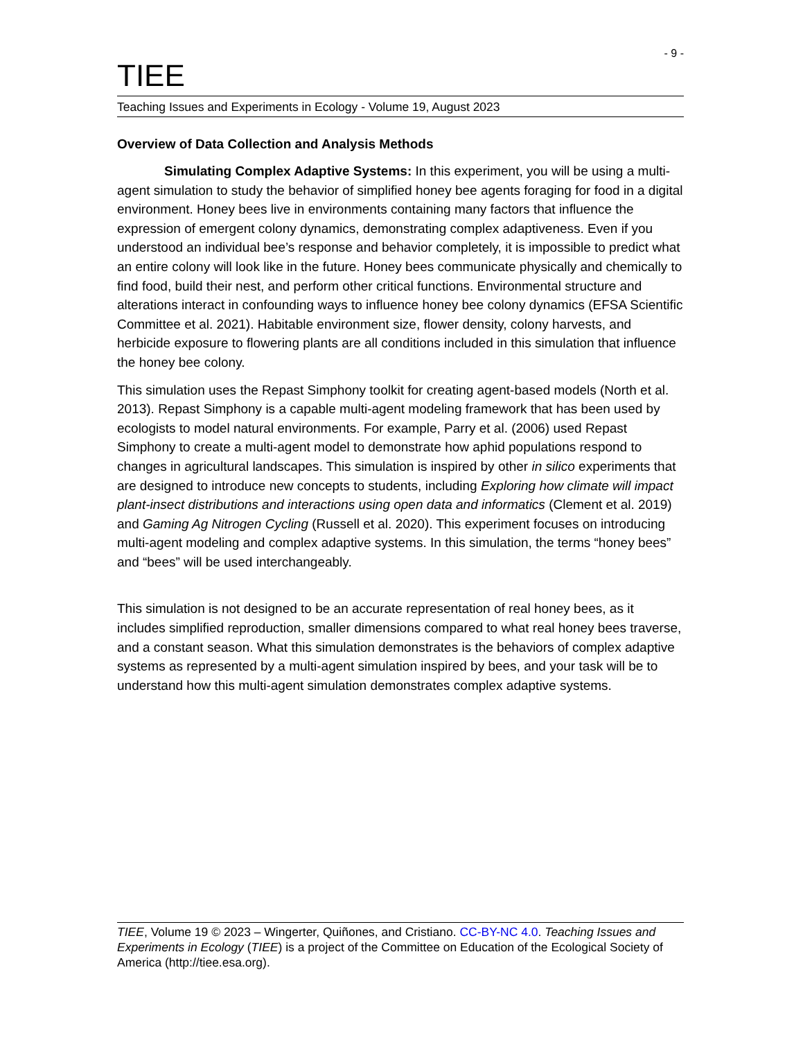- 9 -
TIEE
Teaching Issues and Experiments in Ecology - Volume 19, August 2023
Overview of Data Collection and Analysis Methods
Simulating Complex Adaptive Systems: In this experiment, you will be using a multi-agent simulation to study the behavior of simplified honey bee agents foraging for food in a digital environment. Honey bees live in environments containing many factors that influence the expression of emergent colony dynamics, demonstrating complex adaptiveness. Even if you understood an individual bee’s response and behavior completely, it is impossible to predict what an entire colony will look like in the future. Honey bees communicate physically and chemically to find food, build their nest, and perform other critical functions. Environmental structure and alterations interact in confounding ways to influence honey bee colony dynamics (EFSA Scientific Committee et al. 2021). Habitable environment size, flower density, colony harvests, and herbicide exposure to flowering plants are all conditions included in this simulation that influence the honey bee colony.
This simulation uses the Repast Simphony toolkit for creating agent-based models (North et al. 2013). Repast Simphony is a capable multi-agent modeling framework that has been used by ecologists to model natural environments. For example, Parry et al. (2006) used Repast Simphony to create a multi-agent model to demonstrate how aphid populations respond to changes in agricultural landscapes. This simulation is inspired by other in silico experiments that are designed to introduce new concepts to students, including Exploring how climate will impact plant-insect distributions and interactions using open data and informatics (Clement et al. 2019) and Gaming Ag Nitrogen Cycling (Russell et al. 2020). This experiment focuses on introducing multi-agent modeling and complex adaptive systems. In this simulation, the terms “honey bees” and “bees” will be used interchangeably.
This simulation is not designed to be an accurate representation of real honey bees, as it includes simplified reproduction, smaller dimensions compared to what real honey bees traverse, and a constant season. What this simulation demonstrates is the behaviors of complex adaptive systems as represented by a multi-agent simulation inspired by bees, and your task will be to understand how this multi-agent simulation demonstrates complex adaptive systems.
TIEE, Volume 19 © 2023 – Wingerter, Quiñones, and Cristiano. CC-BY-NC 4.0. Teaching Issues and Experiments in Ecology (TIEE) is a project of the Committee on Education of the Ecological Society of America (http://tiee.esa.org).